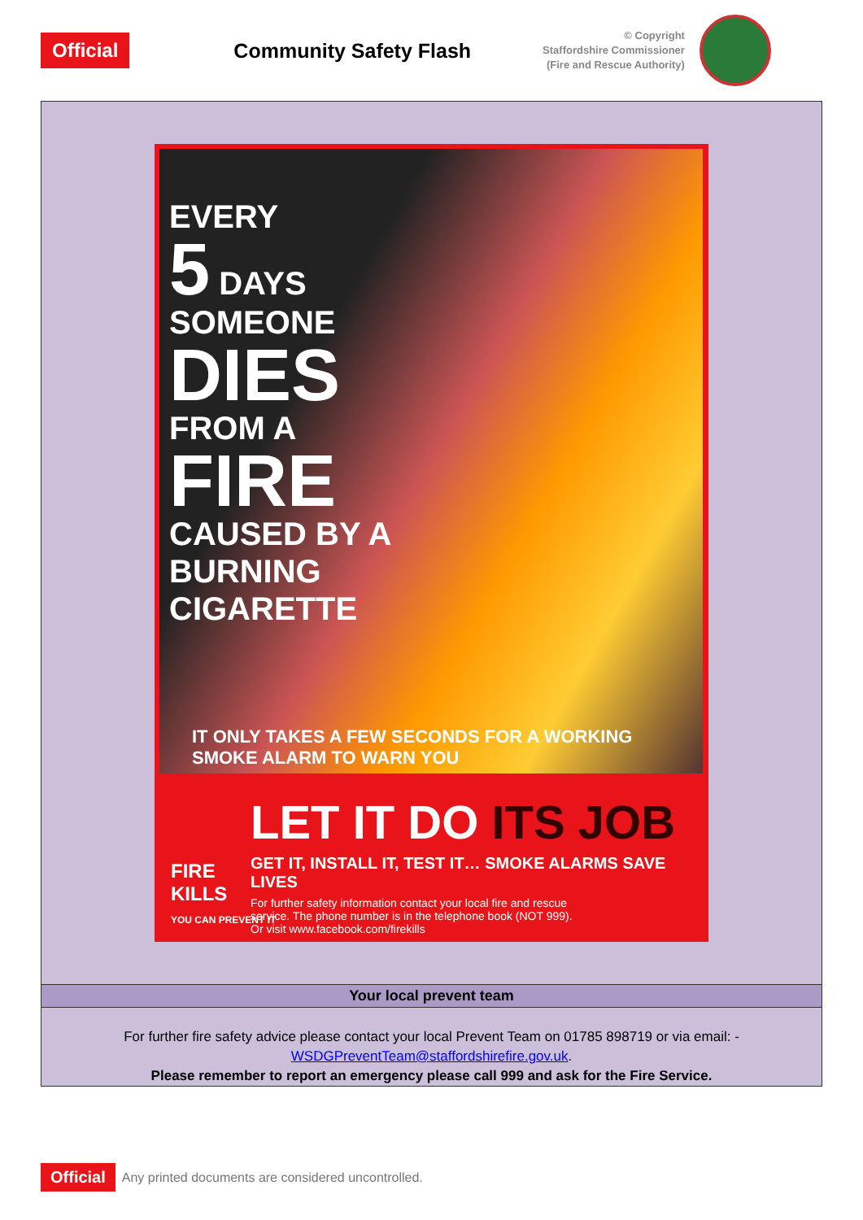Official
Community Safety Flash
© Copyright
Staffordshire Commissioner
(Fire and Rescue Authority)
EVERY
5 DAYS
SOMEONE
DIES
FROM A
FIRE
CAUSED BY A
BURNING
CIGARETTE
IT ONLY TAKES A FEW SECONDS FOR A WORKING SMOKE ALARM TO WARN YOU
LET IT DO ITS JOB
GET IT, INSTALL IT, TEST IT… SMOKE ALARMS SAVE LIVES
For further safety information contact your local fire and rescue
service. The phone number is in the telephone book (NOT 999).
Or visit www.facebook.com/firekills
FIRE
KILLS
YOU CAN PREVENT IT
Your local prevent team
For further fire safety advice please contact your local Prevent Team on 01785 898719 or via email: -
WSDGPreventTeam@staffordshirefire.gov.uk.
Please remember to report an emergency please call 999 and ask for the Fire Service.
Official Any printed documents are considered uncontrolled.